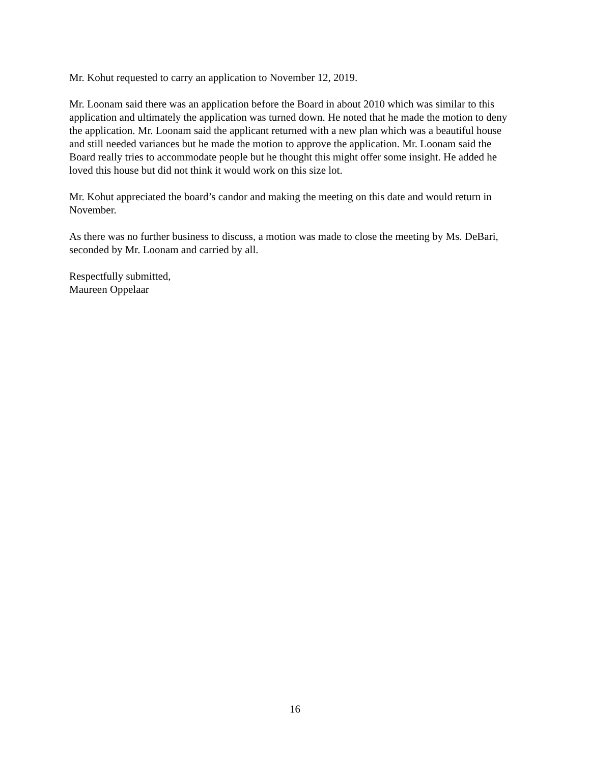Mr. Kohut requested to carry an application to November 12, 2019.
Mr. Loonam said there was an application before the Board in about 2010 which was similar to this application and ultimately the application was turned down. He noted that he made the motion to deny the application. Mr. Loonam said the applicant returned with a new plan which was a beautiful house and still needed variances but he made the motion to approve the application. Mr. Loonam said the Board really tries to accommodate people but he thought this might offer some insight. He added he loved this house but did not think it would work on this size lot.
Mr. Kohut appreciated the board’s candor and making the meeting on this date and would return in November.
As there was no further business to discuss, a motion was made to close the meeting by Ms. DeBari, seconded by Mr. Loonam and carried by all.
Respectfully submitted,
Maureen Oppelaar
16